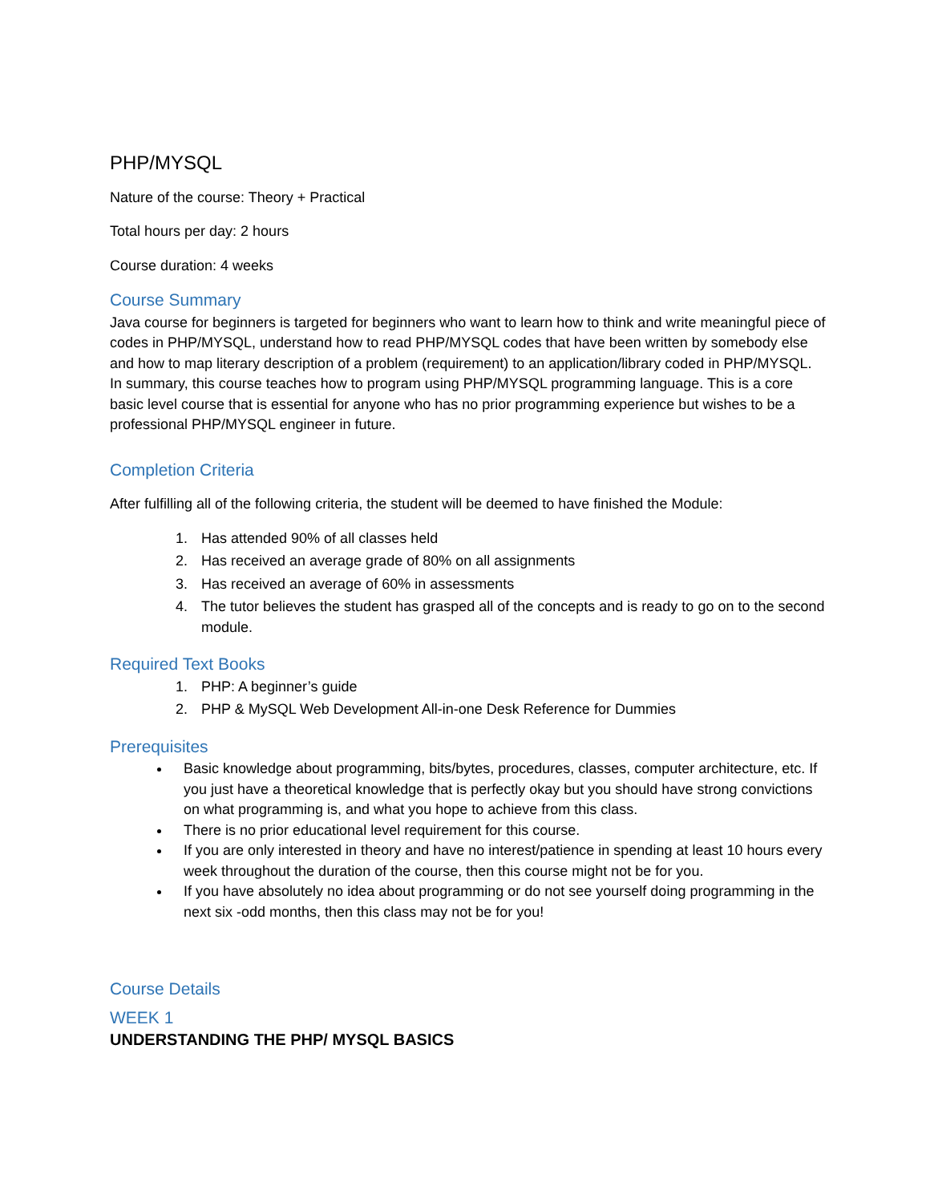PHP/MYSQL
Nature of the course: Theory + Practical
Total hours per day: 2 hours
Course duration: 4 weeks
Course Summary
Java course for beginners is targeted for beginners who want to learn how to think and write meaningful piece of codes in PHP/MYSQL, understand how to read PHP/MYSQL codes that have been written by somebody else and how to map literary description of a problem (requirement) to an application/library coded in PHP/MYSQL. In summary, this course teaches how to program using PHP/MYSQL programming language. This is a core basic level course that is essential for anyone who has no prior programming experience but wishes to be a professional PHP/MYSQL engineer in future.
Completion Criteria
After fulfilling all of the following criteria, the student will be deemed to have finished the Module:
1. Has attended 90% of all classes held
2. Has received an average grade of 80% on all assignments
3. Has received an average of 60% in assessments
4. The tutor believes the student has grasped all of the concepts and is ready to go on to the second module.
Required Text Books
1. PHP: A beginner’s guide
2. PHP & MySQL Web Development All-in-one Desk Reference for Dummies
Prerequisites
Basic knowledge about programming, bits/bytes, procedures, classes, computer architecture, etc. If you just have a theoretical knowledge that is perfectly okay but you should have strong convictions on what programming is, and what you hope to achieve from this class.
There is no prior educational level requirement for this course.
If you are only interested in theory and have no interest/patience in spending at least 10 hours every week throughout the duration of the course, then this course might not be for you.
If you have absolutely no idea about programming or do not see yourself doing programming in the next six -odd months, then this class may not be for you!
Course Details
WEEK 1
UNDERSTANDING THE PHP/ MYSQL BASICS